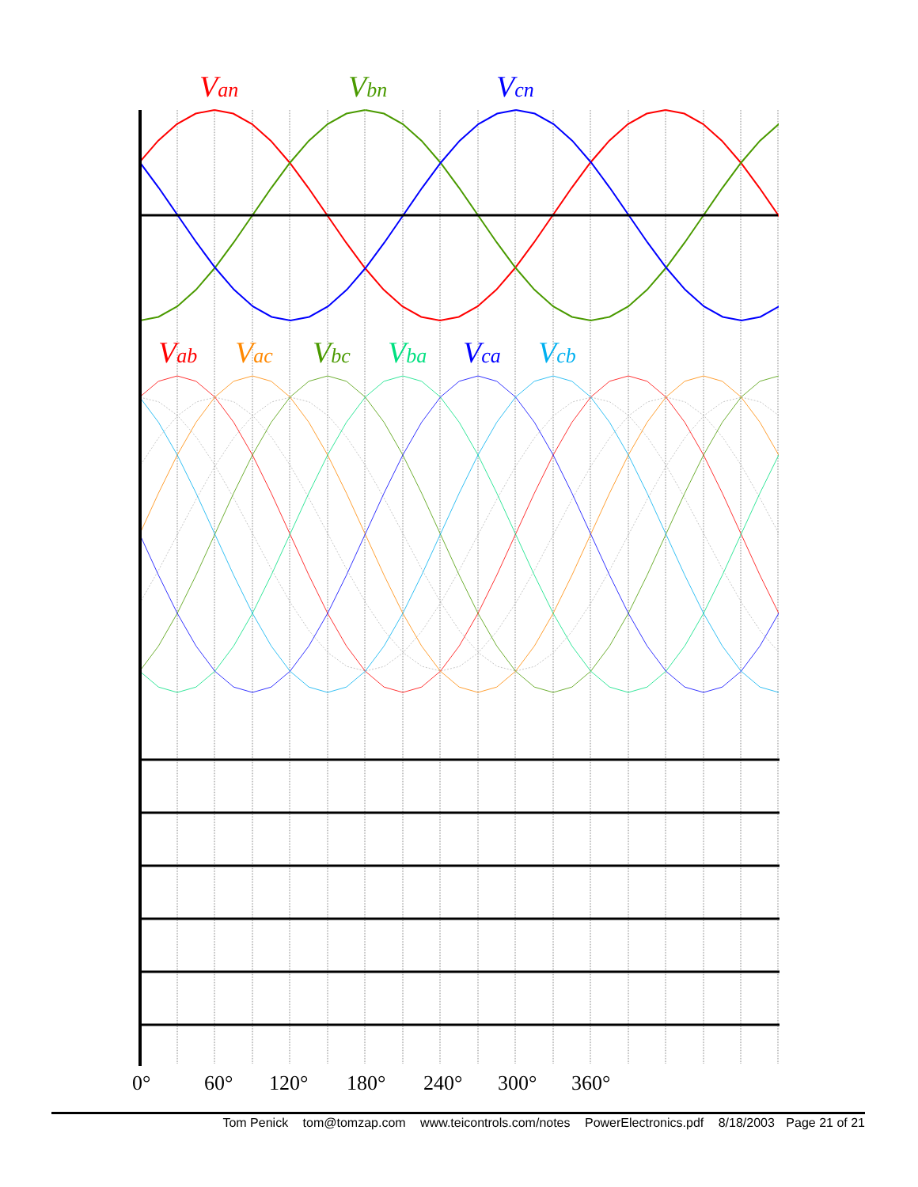Van
Vbn
Vcn
Vab
Vac
Vbc
Vba
Vca
Vcb
0°
60°
120°
180°
240°
300°
360°
Tom Penick tom@tomzap.com www.teicontrols.com/notes PowerElectronics.pdf 8/18/2003 Page 21 of 21